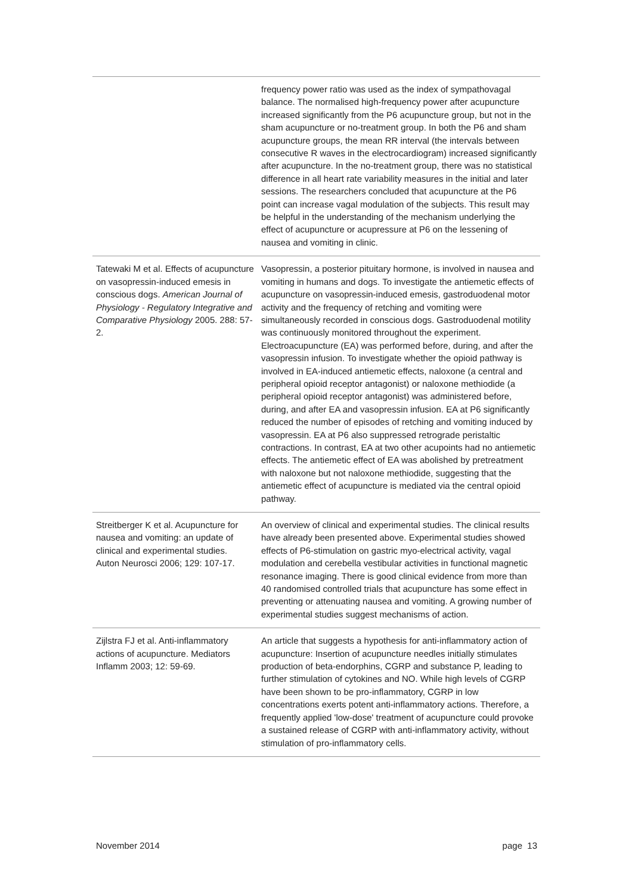| | frequency power ratio was used as the index of sympathovagal balance. The normalised high-frequency power after acupuncture increased significantly from the P6 acupuncture group, but not in the sham acupuncture or no-treatment group. In both the P6 and sham acupuncture groups, the mean RR interval (the intervals between consecutive R waves in the electrocardiogram) increased significantly after acupuncture. In the no-treatment group, there was no statistical difference in all heart rate variability measures in the initial and later sessions. The researchers concluded that acupuncture at the P6 point can increase vagal modulation of the subjects. This result may be helpful in the understanding of the mechanism underlying the effect of acupuncture or acupressure at P6 on the lessening of nausea and vomiting in clinic. |
| Tatewaki M et al. Effects of acupuncture on vasopressin-induced emesis in conscious dogs. American Journal of Physiology - Regulatory Integrative and Comparative Physiology 2005. 288: 57-2. | Vasopressin, a posterior pituitary hormone, is involved in nausea and vomiting in humans and dogs. To investigate the antiemetic effects of acupuncture on vasopressin-induced emesis, gastroduodenal motor activity and the frequency of retching and vomiting were simultaneously recorded in conscious dogs. Gastroduodenal motility was continuously monitored throughout the experiment. Electroacupuncture (EA) was performed before, during, and after the vasopressin infusion. To investigate whether the opioid pathway is involved in EA-induced antiemetic effects, naloxone (a central and peripheral opioid receptor antagonist) or naloxone methiodide (a peripheral opioid receptor antagonist) was administered before, during, and after EA and vasopressin infusion. EA at P6 significantly reduced the number of episodes of retching and vomiting induced by vasopressin. EA at P6 also suppressed retrograde peristaltic contractions. In contrast, EA at two other acupoints had no antiemetic effects. The antiemetic effect of EA was abolished by pretreatment with naloxone but not naloxone methiodide, suggesting that the antiemetic effect of acupuncture is mediated via the central opioid pathway. |
| Streitberger K et al. Acupuncture for nausea and vomiting: an update of clinical and experimental studies. Auton Neurosci 2006; 129: 107-17. | An overview of clinical and experimental studies. The clinical results have already been presented above. Experimental studies showed effects of P6-stimulation on gastric myo-electrical activity, vagal modulation and cerebella vestibular activities in functional magnetic resonance imaging. There is good clinical evidence from more than 40 randomised controlled trials that acupuncture has some effect in preventing or attenuating nausea and vomiting. A growing number of experimental studies suggest mechanisms of action. |
| Zijlstra FJ et al. Anti-inflammatory actions of acupuncture. Mediators Inflamm 2003; 12: 59-69. | An article that suggests a hypothesis for anti-inflammatory action of acupuncture: Insertion of acupuncture needles initially stimulates production of beta-endorphins, CGRP and substance P, leading to further stimulation of cytokines and NO. While high levels of CGRP have been shown to be pro-inflammatory, CGRP in low concentrations exerts potent anti-inflammatory actions. Therefore, a frequently applied 'low-dose' treatment of acupuncture could provoke a sustained release of CGRP with anti-inflammatory activity, without stimulation of pro-inflammatory cells. |
November 2014 page 13